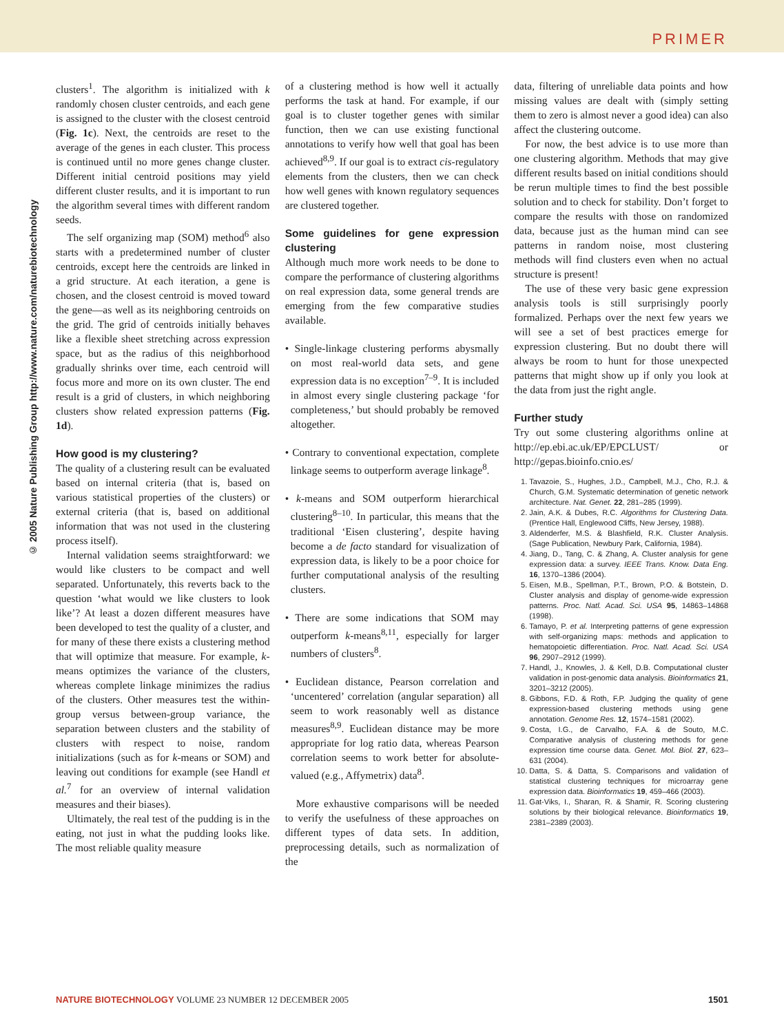PRIMER
© 2005 Nature Publishing Group http://www.nature.com/naturebiotechnology
clusters<sup>1</sup>. The algorithm is initialized with k randomly chosen cluster centroids, and each gene is assigned to the cluster with the closest centroid (Fig. 1c). Next, the centroids are reset to the average of the genes in each cluster. This process is continued until no more genes change cluster. Different initial centroid positions may yield different cluster results, and it is important to run the algorithm several times with different random seeds.
The self organizing map (SOM) method<sup>6</sup> also starts with a predetermined number of cluster centroids, except here the centroids are linked in a grid structure. At each iteration, a gene is chosen, and the closest centroid is moved toward the gene—as well as its neighboring centroids on the grid. The grid of centroids initially behaves like a flexible sheet stretching across expression space, but as the radius of this neighborhood gradually shrinks over time, each centroid will focus more and more on its own cluster. The end result is a grid of clusters, in which neighboring clusters show related expression patterns (Fig. 1d).
How good is my clustering?
The quality of a clustering result can be evaluated based on internal criteria (that is, based on various statistical properties of the clusters) or external criteria (that is, based on additional information that was not used in the clustering process itself).
Internal validation seems straightforward: we would like clusters to be compact and well separated. Unfortunately, this reverts back to the question ‘what would we like clusters to look like’? At least a dozen different measures have been developed to test the quality of a cluster, and for many of these there exists a clustering method that will optimize that measure. For example, k-means optimizes the variance of the clusters, whereas complete linkage minimizes the radius of the clusters. Other measures test the within-group versus between-group variance, the separation between clusters and the stability of clusters with respect to noise, random initializations (such as for k-means or SOM) and leaving out conditions for example (see Handl et al.<sup>7</sup> for an overview of internal validation measures and their biases).
Ultimately, the real test of the pudding is in the eating, not just in what the pudding looks like. The most reliable quality measure
of a clustering method is how well it actually performs the task at hand. For example, if our goal is to cluster together genes with similar function, then we can use existing functional annotations to verify how well that goal has been achieved<sup>8,9</sup>. If our goal is to extract cis-regulatory elements from the clusters, then we can check how well genes with known regulatory sequences are clustered together.
Some guidelines for gene expression clustering
Although much more work needs to be done to compare the performance of clustering algorithms on real expression data, some general trends are emerging from the few comparative studies available.
• Single-linkage clustering performs abysmally on most real-world data sets, and gene expression data is no exception<sup>7–9</sup>. It is included in almost every single clustering package ‘for completeness,’ but should probably be removed altogether.
• Contrary to conventional expectation, complete linkage seems to outperform average linkage<sup>8</sup>.
• k-means and SOM outperform hierarchical clustering<sup>8–10</sup>. In particular, this means that the traditional ‘Eisen clustering’, despite having become a de facto standard for visualization of expression data, is likely to be a poor choice for further computational analysis of the resulting clusters.
• There are some indications that SOM may outperform k-means<sup>8,11</sup>, especially for larger numbers of clusters<sup>8</sup>.
• Euclidean distance, Pearson correlation and ‘uncentered’ correlation (angular separation) all seem to work reasonably well as distance measures<sup>8,9</sup>. Euclidean distance may be more appropriate for log ratio data, whereas Pearson correlation seems to work better for absolute-valued (e.g., Affymetrix) data<sup>8</sup>.
More exhaustive comparisons will be needed to verify the usefulness of these approaches on different types of data sets. In addition, preprocessing details, such as normalization of the
data, filtering of unreliable data points and how missing values are dealt with (simply setting them to zero is almost never a good idea) can also affect the clustering outcome.
For now, the best advice is to use more than one clustering algorithm. Methods that may give different results based on initial conditions should be rerun multiple times to find the best possible solution and to check for stability. Don’t forget to compare the results with those on randomized data, because just as the human mind can see patterns in random noise, most clustering methods will find clusters even when no actual structure is present!
The use of these very basic gene expression analysis tools is still surprisingly poorly formalized. Perhaps over the next few years we will see a set of best practices emerge for expression clustering. But no doubt there will always be room to hunt for those unexpected patterns that might show up if only you look at the data from just the right angle.
Further study
Try out some clustering algorithms online at http://ep.ebi.ac.uk/EP/EPCLUST/ or http://gepas.bioinfo.cnio.es/
1. Tavazoie, S., Hughes, J.D., Campbell, M.J., Cho, R.J. & Church, G.M. Systematic determination of genetic network architecture. Nat. Genet. 22, 281–285 (1999).
2. Jain, A.K. & Dubes, R.C. Algorithms for Clustering Data. (Prentice Hall, Englewood Cliffs, New Jersey, 1988).
3. Aldenderfer, M.S. & Blashfield, R.K. Cluster Analysis. (Sage Publication, Newbury Park, California, 1984).
4. Jiang, D., Tang, C. & Zhang, A. Cluster analysis for gene expression data: a survey. IEEE Trans. Know. Data Eng. 16, 1370–1386 (2004).
5. Eisen, M.B., Spellman, P.T., Brown, P.O. & Botstein, D. Cluster analysis and display of genome-wide expression patterns. Proc. Natl. Acad. Sci. USA 95, 14863–14868 (1998).
6. Tamayo, P. et al. Interpreting patterns of gene expression with self-organizing maps: methods and application to hematopoietic differentiation. Proc. Natl. Acad. Sci. USA 96, 2907–2912 (1999).
7. Handl, J., Knowles, J. & Kell, D.B. Computational cluster validation in post-genomic data analysis. Bioinformatics 21, 3201–3212 (2005).
8. Gibbons, F.D. & Roth, F.P. Judging the quality of gene expression-based clustering methods using gene annotation. Genome Res. 12, 1574–1581 (2002).
9. Costa, I.G., de Carvalho, F.A. & de Souto, M.C. Comparative analysis of clustering methods for gene expression time course data. Genet. Mol. Biol. 27, 623–631 (2004).
10. Datta, S. & Datta, S. Comparisons and validation of statistical clustering techniques for microarray gene expression data. Bioinformatics 19, 459–466 (2003).
11. Gat-Viks, I., Sharan, R. & Shamir, R. Scoring clustering solutions by their biological relevance. Bioinformatics 19, 2381–2389 (2003).
NATURE BIOTECHNOLOGY VOLUME 23 NUMBER 12 DECEMBER 2005 1501